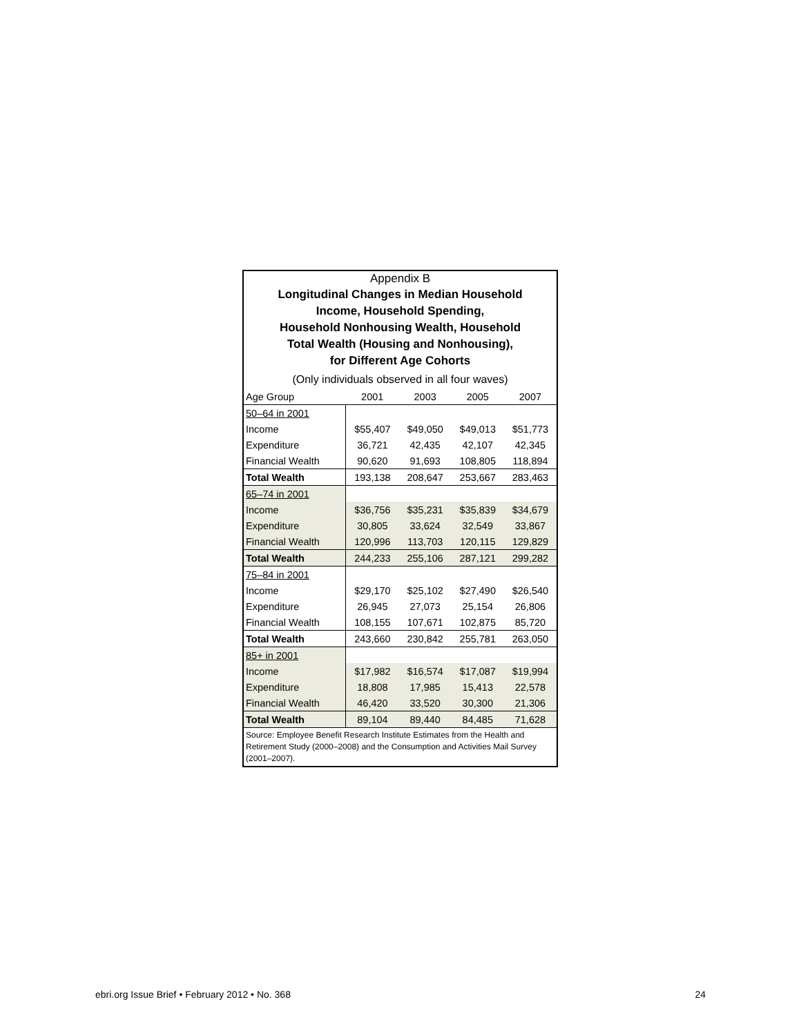Appendix B
Longitudinal Changes in Median Household
Income, Household Spending,
Household Nonhousing Wealth, Household
Total Wealth (Housing and Nonhousing),
for Different Age Cohorts
(Only individuals observed in all four waves)
| Age Group | 2001 | 2003 | 2005 | 2007 |
| --- | --- | --- | --- | --- |
| 50–64 in 2001 | | | | |
| Income | $55,407 | $49,050 | $49,013 | $51,773 |
| Expenditure | 36,721 | 42,435 | 42,107 | 42,345 |
| Financial Wealth | 90,620 | 91,693 | 108,805 | 118,894 |
| Total Wealth | 193,138 | 208,647 | 253,667 | 283,463 |
| 65–74 in 2001 | | | | |
| Income | $36,756 | $35,231 | $35,839 | $34,679 |
| Expenditure | 30,805 | 33,624 | 32,549 | 33,867 |
| Financial Wealth | 120,996 | 113,703 | 120,115 | 129,829 |
| Total Wealth | 244,233 | 255,106 | 287,121 | 299,282 |
| 75–84 in 2001 | | | | |
| Income | $29,170 | $25,102 | $27,490 | $26,540 |
| Expenditure | 26,945 | 27,073 | 25,154 | 26,806 |
| Financial Wealth | 108,155 | 107,671 | 102,875 | 85,720 |
| Total Wealth | 243,660 | 230,842 | 255,781 | 263,050 |
| 85+ in 2001 | | | | |
| Income | $17,982 | $16,574 | $17,087 | $19,994 |
| Expenditure | 18,808 | 17,985 | 15,413 | 22,578 |
| Financial Wealth | 46,420 | 33,520 | 30,300 | 21,306 |
| Total Wealth | 89,104 | 89,440 | 84,485 | 71,628 |
Source: Employee Benefit Research Institute Estimates from the Health and Retirement Study (2000–2008) and the Consumption and Activities Mail Survey (2001–2007).
ebri.org Issue Brief • February 2012 • No. 368 24